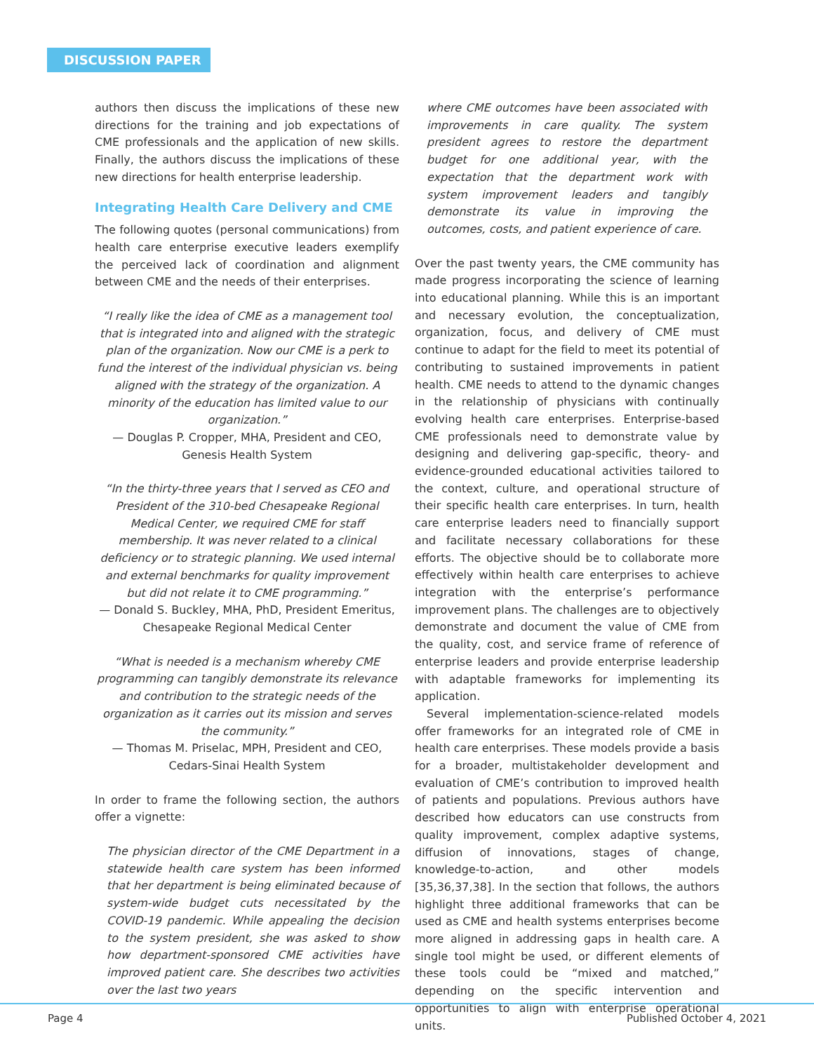DISCUSSION PAPER
authors then discuss the implications of these new directions for the training and job expectations of CME professionals and the application of new skills. Finally, the authors discuss the implications of these new directions for health enterprise leadership.
Integrating Health Care Delivery and CME
The following quotes (personal communications) from health care enterprise executive leaders exemplify the perceived lack of coordination and alignment between CME and the needs of their enterprises.
“I really like the idea of CME as a management tool that is integrated into and aligned with the strategic plan of the organization. Now our CME is a perk to fund the interest of the individual physician vs. being aligned with the strategy of the organization. A minority of the education has limited value to our organization.”
— Douglas P. Cropper, MHA, President and CEO, Genesis Health System
“In the thirty-three years that I served as CEO and President of the 310-bed Chesapeake Regional Medical Center, we required CME for staff membership. It was never related to a clinical deficiency or to strategic planning. We used internal and external benchmarks for quality improvement but did not relate it to CME programming.”
— Donald S. Buckley, MHA, PhD, President Emeritus, Chesapeake Regional Medical Center
“What is needed is a mechanism whereby CME programming can tangibly demonstrate its relevance and contribution to the strategic needs of the organization as it carries out its mission and serves the community.”
— Thomas M. Priselac, MPH, President and CEO, Cedars-Sinai Health System
In order to frame the following section, the authors offer a vignette:
The physician director of the CME Department in a statewide health care system has been informed that her department is being eliminated because of system-wide budget cuts necessitated by the COVID-19 pandemic. While appealing the decision to the system president, she was asked to show how department-sponsored CME activities have improved patient care. She describes two activities over the last two years
where CME outcomes have been associated with improvements in care quality. The system president agrees to restore the department budget for one additional year, with the expectation that the department work with system improvement leaders and tangibly demonstrate its value in improving the outcomes, costs, and patient experience of care.
Over the past twenty years, the CME community has made progress incorporating the science of learning into educational planning. While this is an important and necessary evolution, the conceptualization, organization, focus, and delivery of CME must continue to adapt for the field to meet its potential of contributing to sustained improvements in patient health. CME needs to attend to the dynamic changes in the relationship of physicians with continually evolving health care enterprises. Enterprise-based CME professionals need to demonstrate value by designing and delivering gap-specific, theory- and evidence-grounded educational activities tailored to the context, culture, and operational structure of their specific health care enterprises. In turn, health care enterprise leaders need to financially support and facilitate necessary collaborations for these efforts. The objective should be to collaborate more effectively within health care enterprises to achieve integration with the enterprise’s performance improvement plans. The challenges are to objectively demonstrate and document the value of CME from the quality, cost, and service frame of reference of enterprise leaders and provide enterprise leadership with adaptable frameworks for implementing its application.
Several implementation-science-related models offer frameworks for an integrated role of CME in health care enterprises. These models provide a basis for a broader, multistakeholder development and evaluation of CME’s contribution to improved health of patients and populations. Previous authors have described how educators can use constructs from quality improvement, complex adaptive systems, diffusion of innovations, stages of change, knowledge-to-action, and other models [35,36,37,38]. In the section that follows, the authors highlight three additional frameworks that can be used as CME and health systems enterprises become more aligned in addressing gaps in health care. A single tool might be used, or different elements of these tools could be “mixed and matched,” depending on the specific intervention and opportunities to align with enterprise operational units.
Page 4 Published October 4, 2021